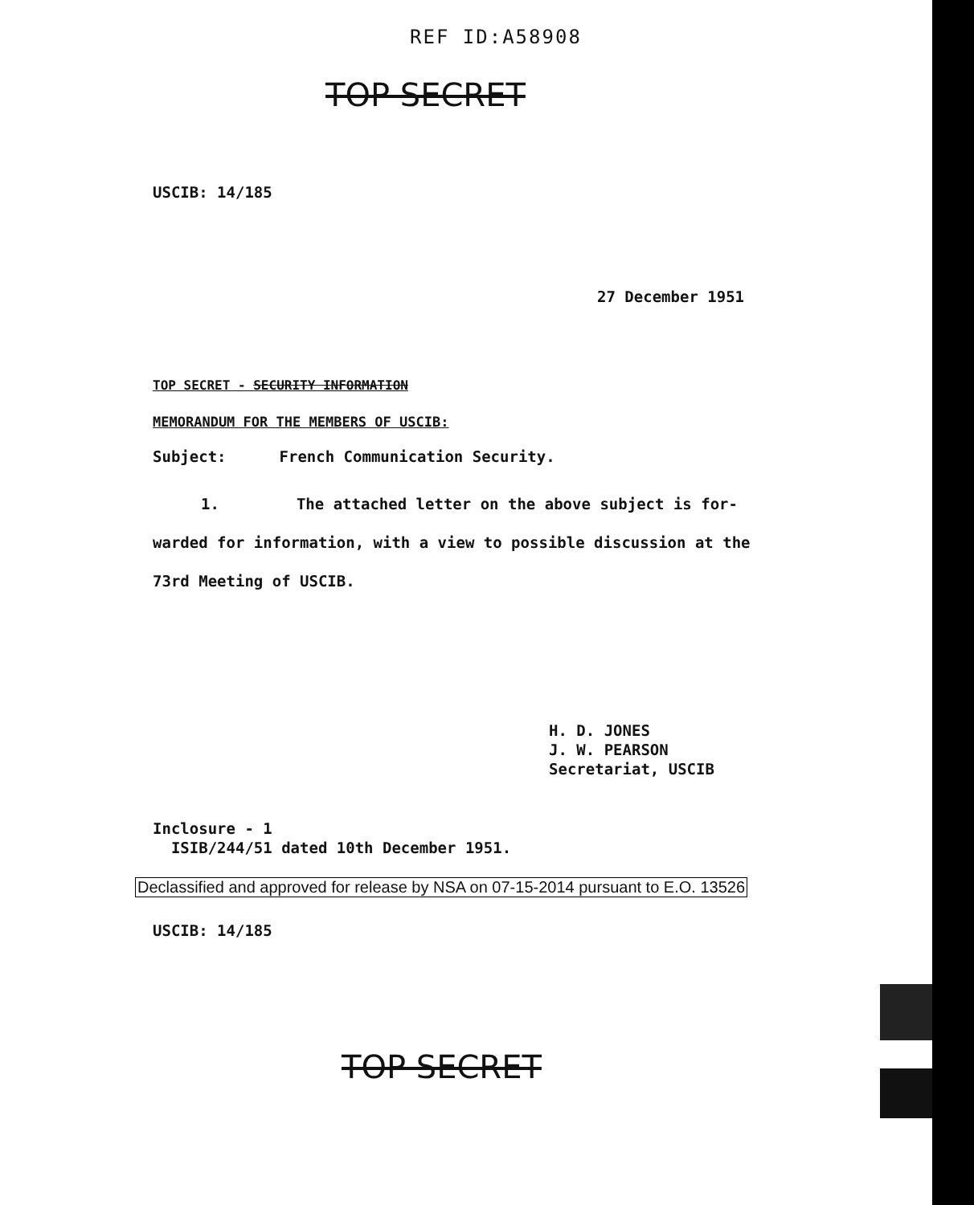REF ID:A58908
TOP SECRET
USCIB: 14/185
27 December 1951
TOP SECRET - SECURITY INFORMATION
MEMORANDUM FOR THE MEMBERS OF USCIB:
Subject: French Communication Security.
1. The attached letter on the above subject is for-
warded for information, with a view to possible discussion at the
73rd Meeting of USCIB.
H. D. JONES
J. W. PEARSON
Secretariat, USCIB
Inclosure - 1
ISIB/244/51 dated 10th December 1951.
Declassified and approved for release by NSA on 07-15-2014 pursuant to E.O. 13526
USCIB: 14/185
TOP SECRET